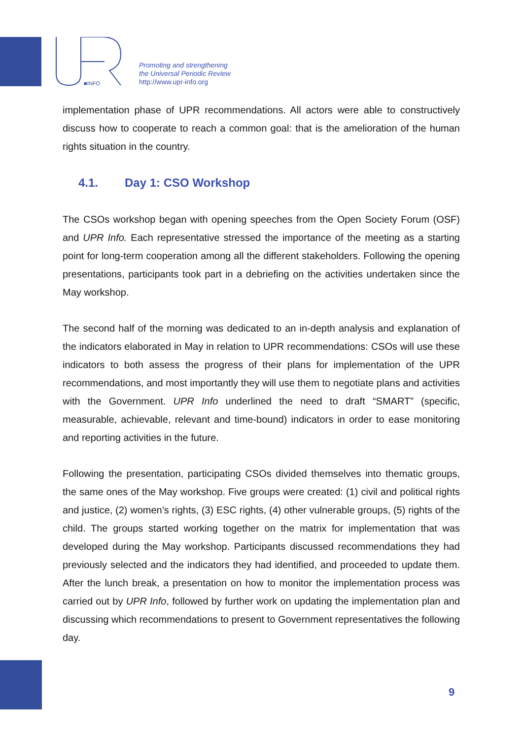■INFO
Promoting and strengthening
the Universal Periodic Review
http://www.upr-info.org
implementation phase of UPR recommendations. All actors were able to constructively discuss how to cooperate to reach a common goal: that is the amelioration of the human rights situation in the country.
4.1. Day 1: CSO Workshop
The CSOs workshop began with opening speeches from the Open Society Forum (OSF) and UPR Info. Each representative stressed the importance of the meeting as a starting point for long-term cooperation among all the different stakeholders. Following the opening presentations, participants took part in a debriefing on the activities undertaken since the May workshop.
The second half of the morning was dedicated to an in-depth analysis and explanation of the indicators elaborated in May in relation to UPR recommendations: CSOs will use these indicators to both assess the progress of their plans for implementation of the UPR recommendations, and most importantly they will use them to negotiate plans and activities with the Government. UPR Info underlined the need to draft “SMART” (specific, measurable, achievable, relevant and time-bound) indicators in order to ease monitoring and reporting activities in the future.
Following the presentation, participating CSOs divided themselves into thematic groups, the same ones of the May workshop. Five groups were created: (1) civil and political rights and justice, (2) women’s rights, (3) ESC rights, (4) other vulnerable groups, (5) rights of the child. The groups started working together on the matrix for implementation that was developed during the May workshop. Participants discussed recommendations they had previously selected and the indicators they had identified, and proceeded to update them. After the lunch break, a presentation on how to monitor the implementation process was carried out by UPR Info, followed by further work on updating the implementation plan and discussing which recommendations to present to Government representatives the following day.
9